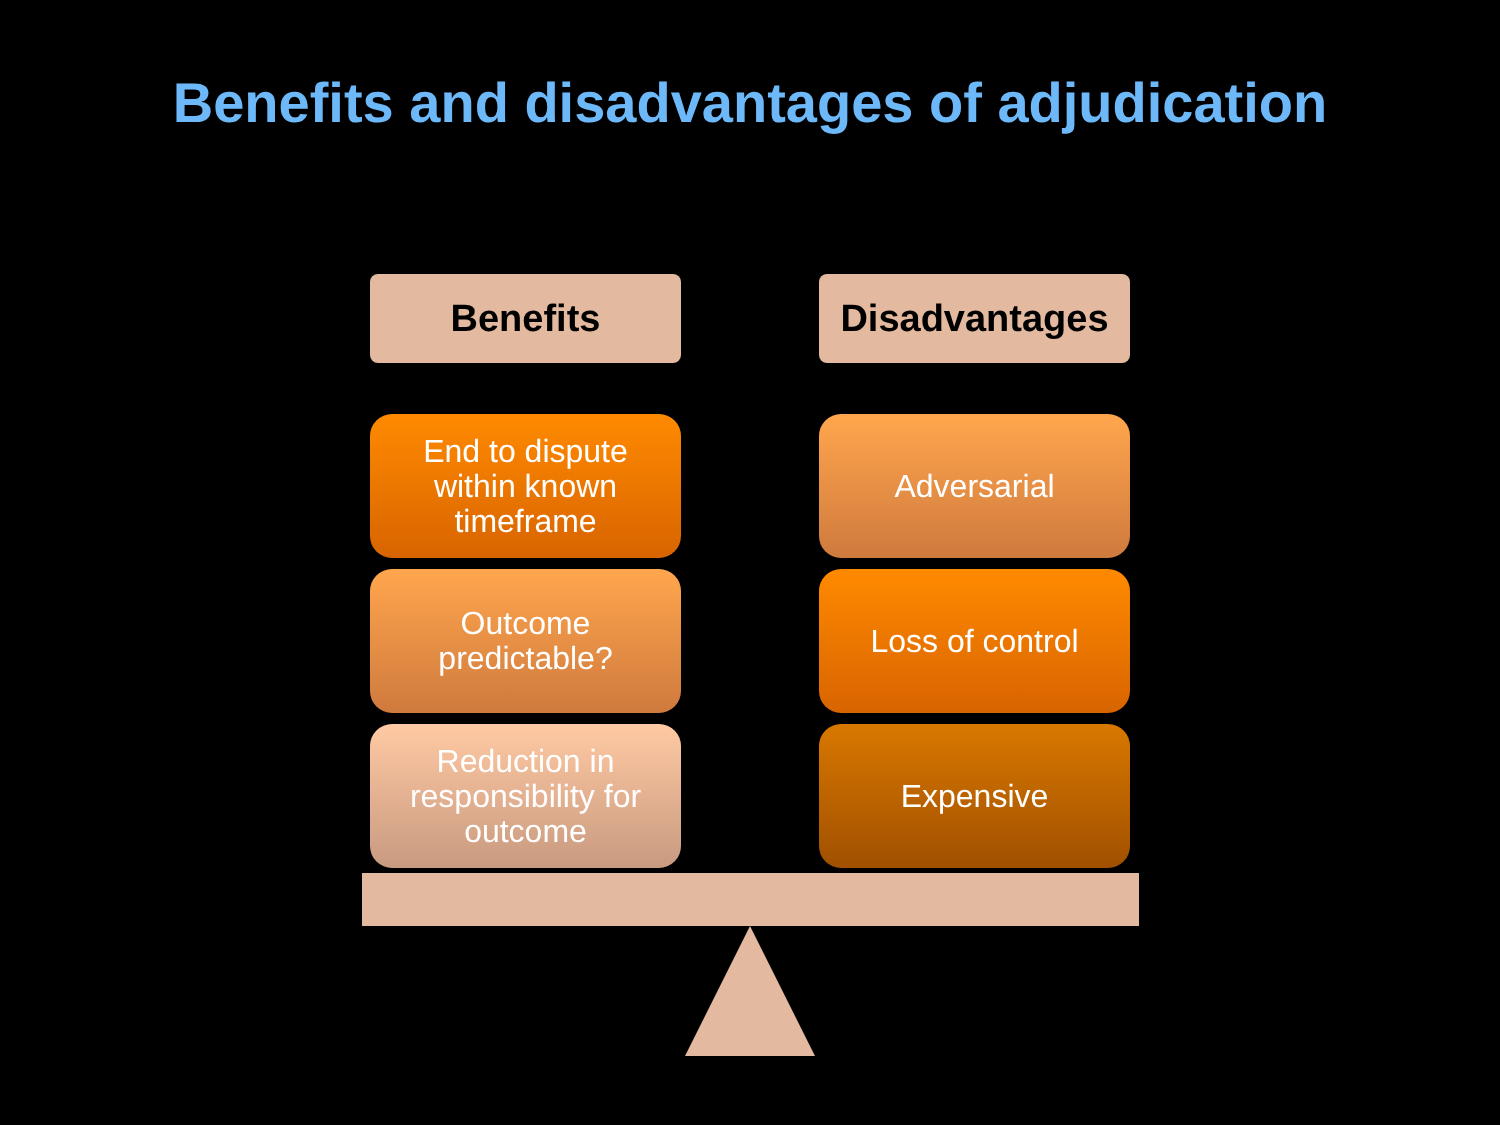Benefits and disadvantages of adjudication
Benefits
End to dispute within known timeframe
Outcome predictable?
Reduction in responsibility for outcome
Disadvantages
Adversarial
Loss of control
Expensive